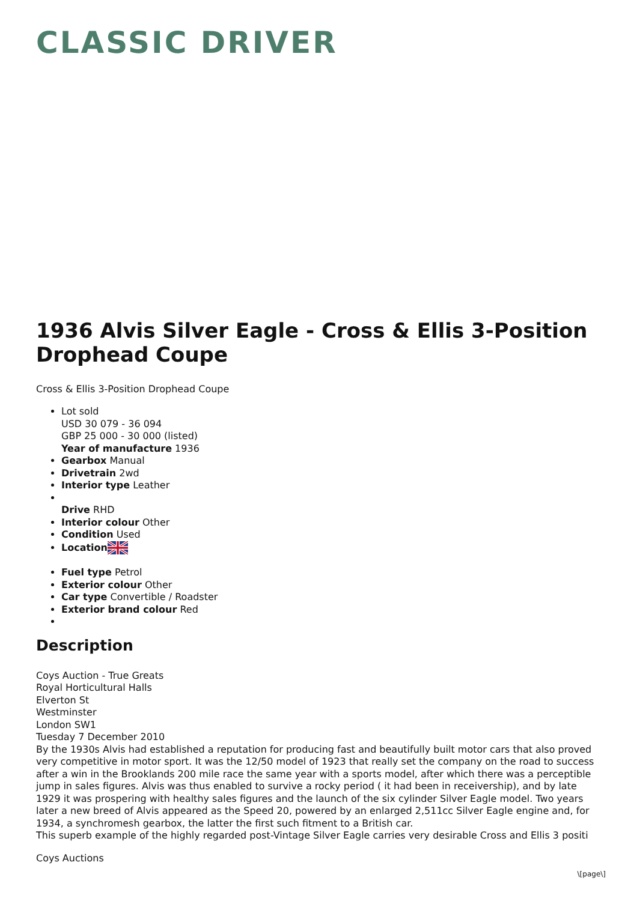CLASSIC DRIVER
1936 Alvis Silver Eagle - Cross & Ellis 3-Position Drophead Coupe
Cross & Ellis 3-Position Drophead Coupe
Lot sold
USD 30 079 - 36 094
GBP 25 000 - 30 000 (listed)
Year of manufacture 1936
Gearbox Manual
Drivetrain 2wd
Interior type Leather
Drive RHD
Interior colour Other
Condition Used
Location
Fuel type Petrol
Exterior colour Other
Car type Convertible / Roadster
Exterior brand colour Red
Description
Coys Auction - True Greats
Royal Horticultural Halls
Elverton St
Westminster
London SW1
Tuesday 7 December 2010
By the 1930s Alvis had established a reputation for producing fast and beautifully built motor cars that also proved very competitive in motor sport. It was the 12/50 model of 1923 that really set the company on the road to success after a win in the Brooklands 200 mile race the same year with a sports model, after which there was a perceptible jump in sales figures. Alvis was thus enabled to survive a rocky period ( it had been in receivership), and by late 1929 it was prospering with healthy sales figures and the launch of the six cylinder Silver Eagle model. Two years later a new breed of Alvis appeared as the Speed 20, powered by an enlarged 2,511cc Silver Eagle engine and, for 1934, a synchromesh gearbox, the latter the first such fitment to a British car.
This superb example of the highly regarded post-Vintage Silver Eagle carries very desirable Cross and Ellis 3 positi
Coys Auctions
\[page\]